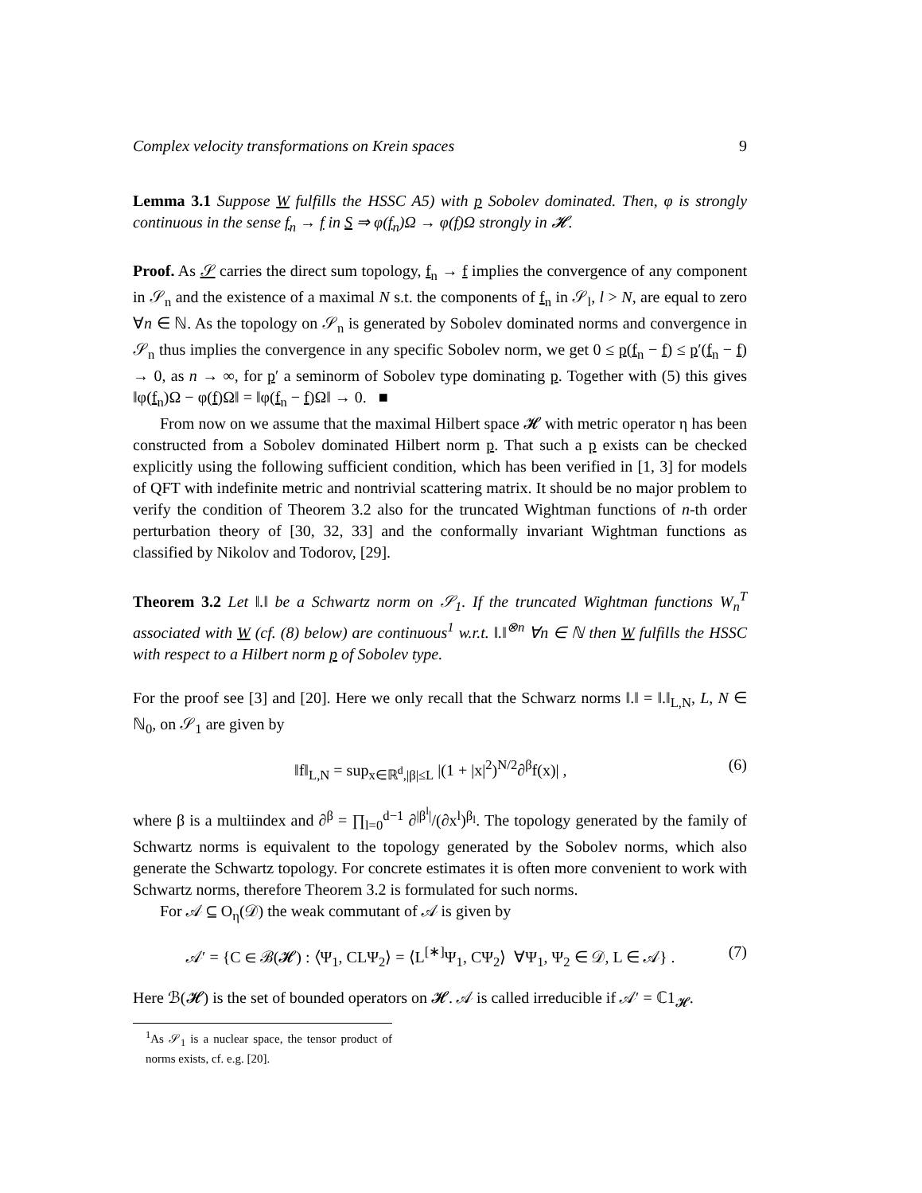Complex velocity transformations on Krein spaces 9
Lemma 3.1 Suppose W fulfills the HSSC A5) with p Sobolev dominated. Then, φ is strongly continuous in the sense f<sub>n</sub> → f in S ⇒ φ(f<sub>n</sub>)Ω → φ(f)Ω strongly in 𝓗.
Proof. As 𝒮 carries the direct sum topology, f<sub>n</sub> → f implies the convergence of any component in 𝒮<sub>n</sub> and the existence of a maximal N s.t. the components of f<sub>n</sub> in 𝒮<sub>l</sub>, l > N, are equal to zero ∀n ∈ ℕ. As the topology on 𝒮<sub>n</sub> is generated by Sobolev dominated norms and convergence in 𝒮<sub>n</sub> thus implies the convergence in any specific Sobolev norm, we get 0 ≤ p(f<sub>n</sub> − f) ≤ p′(f<sub>n</sub> − f) → 0, as n → ∞, for p′ a seminorm of Sobolev type dominating p. Together with (5) this gives ‖φ(f<sub>n</sub>)Ω − φ(f)Ω‖ = ‖φ(f<sub>n</sub> − f)Ω‖ → 0. ■
From now on we assume that the maximal Hilbert space 𝓗 with metric operator η has been constructed from a Sobolev dominated Hilbert norm p. That such a p exists can be checked explicitly using the following sufficient condition, which has been verified in [1, 3] for models of QFT with indefinite metric and nontrivial scattering matrix. It should be no major problem to verify the condition of Theorem 3.2 also for the truncated Wightman functions of n-th order perturbation theory of [30, 32, 33] and the conformally invariant Wightman functions as classified by Nikolov and Todorov, [29].
Theorem 3.2 Let ‖.‖ be a Schwartz norm on 𝒮<sub>1</sub>. If the truncated Wightman functions W<sub>n</sub><sup>T</sup> associated with W (cf. (8) below) are continuous<sup>1</sup> w.r.t. ‖.‖<sup>⊗n</sup> ∀n ∈ ℕ then W fulfills the HSSC with respect to a Hilbert norm p of Sobolev type.
For the proof see [3] and [20]. Here we only recall that the Schwarz norms ‖.‖ = ‖.‖<sub>L,N</sub>, L, N ∈ ℕ<sub>0</sub>, on 𝒮<sub>1</sub> are given by
‖f‖<sub>L,N</sub> = sup<sub>x∈ℝ<sup>d</sup>,|β|≤L</sub> |(1 + |x|<sup>2</sup>)<sup>N/2</sup>∂<sup>β</sup>f(x)| , (6)
where β is a multiindex and ∂<sup>β</sup> = ∏<sub>l=0</sub><sup>d−1</sup> ∂<sup>|β<sup>l</sup>|</sup>/(∂x<sup>l</sup>)<sup>β<sub>l</sub></sup>. The topology generated by the family of Schwartz norms is equivalent to the topology generated by the Sobolev norms, which also generate the Schwartz topology. For concrete estimates it is often more convenient to work with Schwartz norms, therefore Theorem 3.2 is formulated for such norms.
For 𝒜 ⊆ O<sub>η</sub>(𝒟) the weak commutant of 𝒜 is given by
𝒜′ = {C ∈ ℬ(𝓗) : ⟨Ψ<sub>1</sub>, CLΨ<sub>2</sub>⟩ = ⟨L<sup>[∗]</sup>Ψ<sub>1</sub>, CΨ<sub>2</sub>⟩ ∀Ψ<sub>1</sub>, Ψ<sub>2</sub> ∈ 𝒟, L ∈ 𝒜} . (7)
Here ℬ(𝓗) is the set of bounded operators on 𝓗. 𝒜 is called irreducible if 𝒜′ = ℂ1<sub>𝓗</sub>.
<sup>1</sup> As 𝒮<sub>1</sub> is a nuclear space, the tensor product of norms exists, cf. e.g. [20].